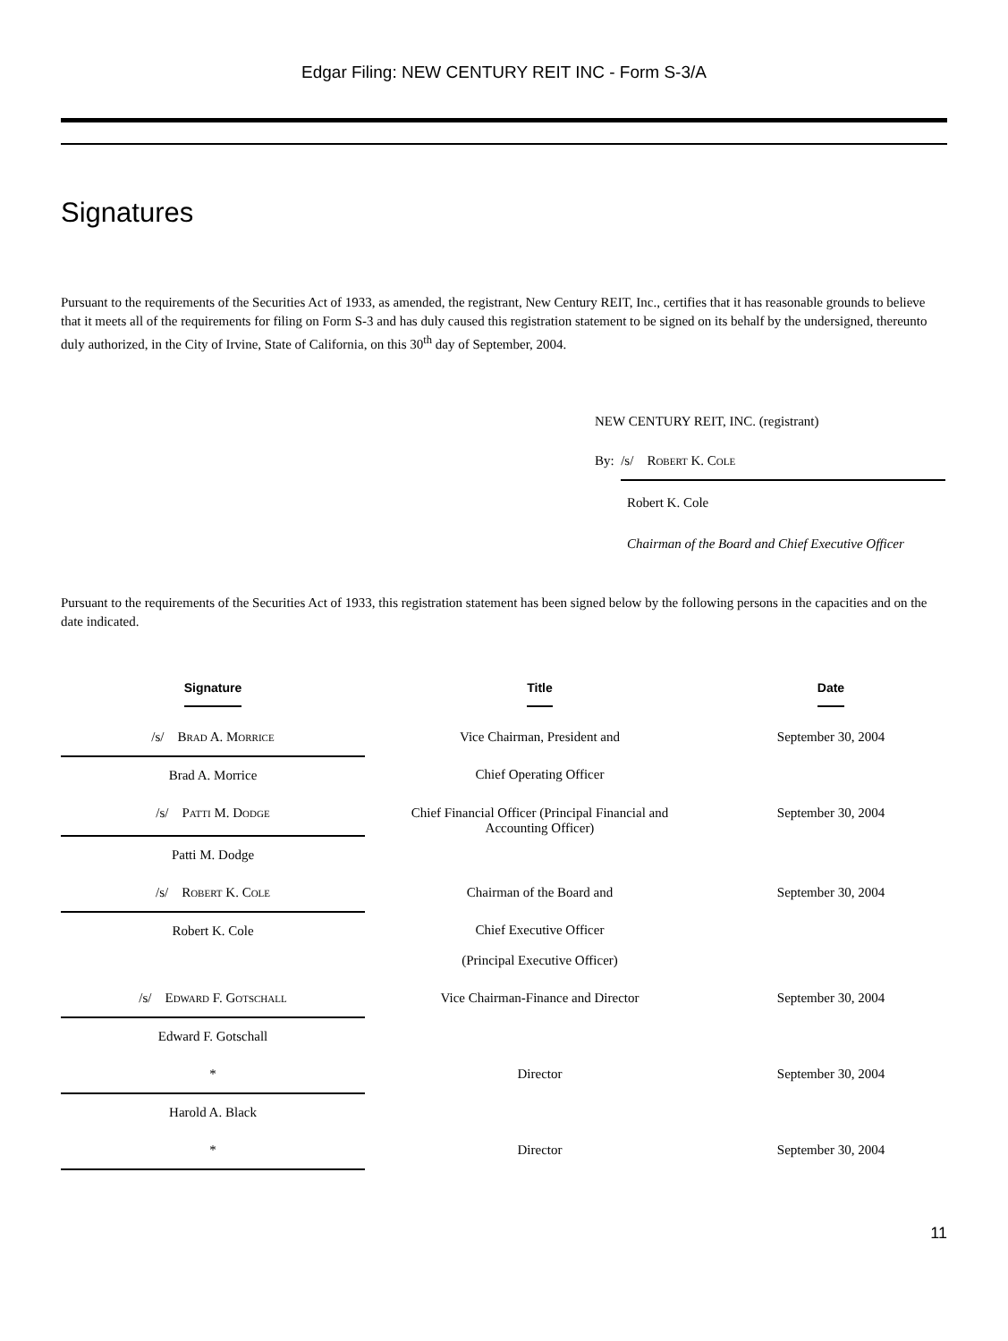Edgar Filing: NEW CENTURY REIT INC - Form S-3/A
Signatures
Pursuant to the requirements of the Securities Act of 1933, as amended, the registrant, New Century REIT, Inc., certifies that it has reasonable grounds to believe that it meets all of the requirements for filing on Form S-3 and has duly caused this registration statement to be signed on its behalf by the undersigned, thereunto duly authorized, in the City of Irvine, State of California, on this 30<sup>th</sup> day of September, 2004.
NEW CENTURY REIT, INC. (registrant)
By: /s/ Robert K. Cole
Robert K. Cole
Chairman of the Board and Chief Executive Officer
Pursuant to the requirements of the Securities Act of 1933, this registration statement has been signed below by the following persons in the capacities and on the date indicated.
| Signature | Title | Date |
| --- | --- | --- |
| /s/ Brad A. Morrice | Vice Chairman, President and | September 30, 2004 |
| Brad A. Morrice | Chief Operating Officer | |
| /s/ Patti M. Dodge | Chief Financial Officer (Principal Financial and Accounting Officer) | September 30, 2004 |
| Patti M. Dodge | | |
| /s/ Robert K. Cole | Chairman of the Board and | September 30, 2004 |
| Robert K. Cole | Chief Executive Officer (Principal Executive Officer) | |
| /s/ Edward F. Gotschall | Vice Chairman-Finance and Director | September 30, 2004 |
| Edward F. Gotschall | | |
| * | Director | September 30, 2004 |
| Harold A. Black | | |
| * | Director | September 30, 2004 |
11